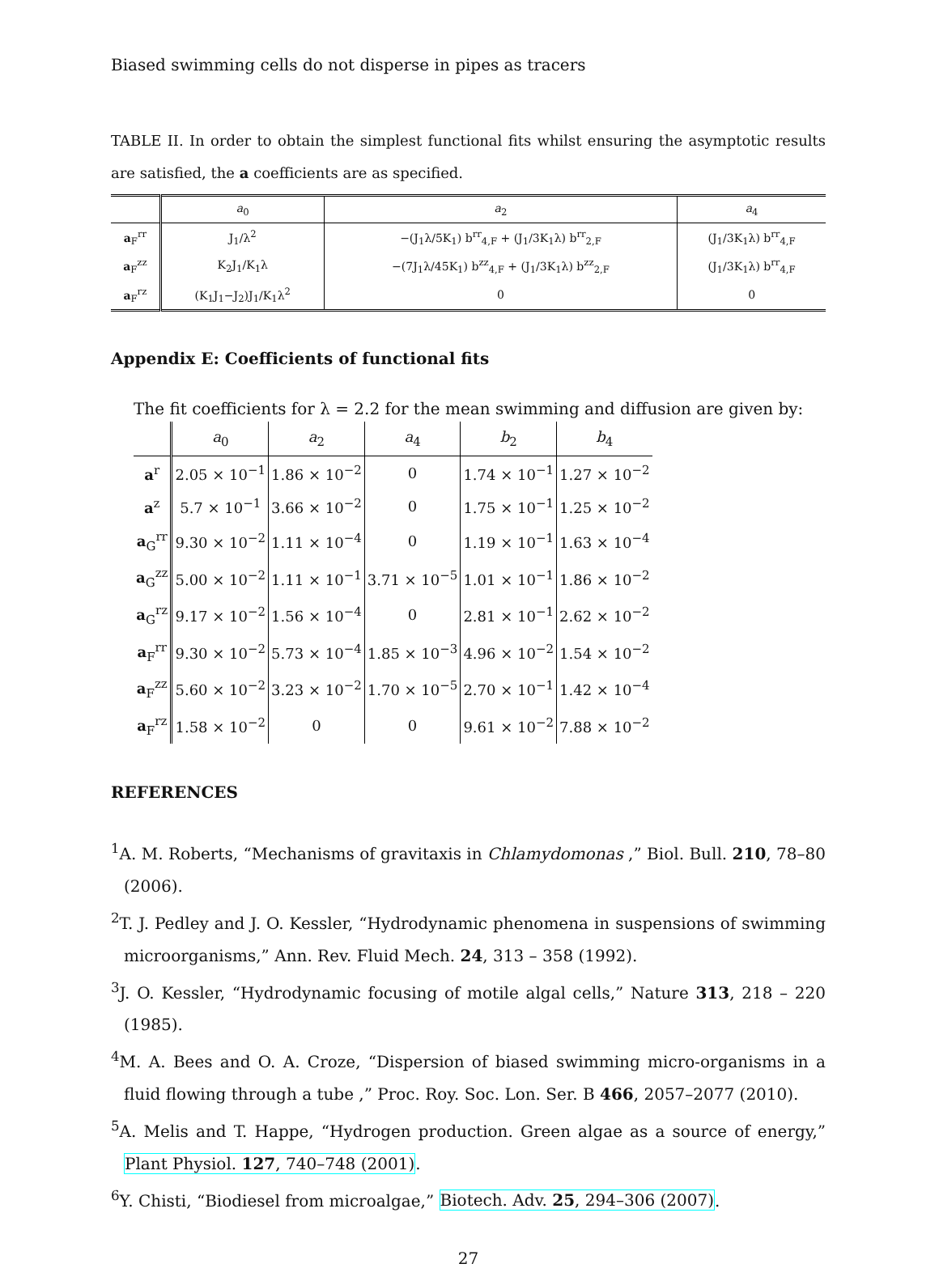Biased swimming cells do not disperse in pipes as tracers
TABLE II. In order to obtain the simplest functional fits whilst ensuring the asymptotic results are satisfied, the a coefficients are as specified.
| | a<sub>0</sub> | a<sub>2</sub> | a<sub>4</sub> |
| --- | --- | --- | --- |
| a<sub>F</sub><sup>rr</sup> | J<sub>1</sub>/λ<sup>2</sup> | −(J<sub>1</sub>λ/5K<sub>1</sub>) b<sup>rr</sup><sub>4,F</sub> + (J<sub>1</sub>/3K<sub>1</sub>λ) b<sup>rr</sup><sub>2,F</sub> | (J<sub>1</sub>/3K<sub>1</sub>λ) b<sup>rr</sup><sub>4,F</sub> |
| a<sub>F</sub><sup>zz</sup> | K<sub>2</sub>J<sub>1</sub>/K<sub>1</sub>λ | −(7J<sub>1</sub>λ/45K<sub>1</sub>) b<sup>zz</sup><sub>4,F</sub> + (J<sub>1</sub>/3K<sub>1</sub>λ) b<sup>zz</sup><sub>2,F</sub> | (J<sub>1</sub>/3K<sub>1</sub>λ) b<sup>rr</sup><sub>4,F</sub> |
| a<sub>F</sub><sup>rz</sup> | (K<sub>1</sub>J<sub>1</sub>−J<sub>2</sub>)J<sub>1</sub>/K<sub>1</sub>λ<sup>2</sup> | 0 | 0 |
Appendix E: Coefficients of functional fits
The fit coefficients for λ = 2.2 for the mean swimming and diffusion are given by:
| | a<sub>0</sub> | a<sub>2</sub> | a<sub>4</sub> | b<sub>2</sub> | b<sub>4</sub> |
| --- | --- | --- | --- | --- | --- |
| a<sup>r</sup> | 2.05 × 10<sup>−1</sup> | 1.86 × 10<sup>−2</sup> | 0 | 1.74 × 10<sup>−1</sup> | 1.27 × 10<sup>−2</sup> |
| a<sup>z</sup> | 5.7 × 10<sup>−1</sup> | 3.66 × 10<sup>−2</sup> | 0 | 1.75 × 10<sup>−1</sup> | 1.25 × 10<sup>−2</sup> |
| a<sub>G</sub><sup>rr</sup> | 9.30 × 10<sup>−2</sup> | 1.11 × 10<sup>−4</sup> | 0 | 1.19 × 10<sup>−1</sup> | 1.63 × 10<sup>−4</sup> |
| a<sub>G</sub><sup>zz</sup> | 5.00 × 10<sup>−2</sup> | 1.11 × 10<sup>−1</sup> | 3.71 × 10<sup>−5</sup> | 1.01 × 10<sup>−1</sup> | 1.86 × 10<sup>−2</sup> |
| a<sub>G</sub><sup>rz</sup> | 9.17 × 10<sup>−2</sup> | 1.56 × 10<sup>−4</sup> | 0 | 2.81 × 10<sup>−1</sup> | 2.62 × 10<sup>−2</sup> |
| a<sub>F</sub><sup>rr</sup> | 9.30 × 10<sup>−2</sup> | 5.73 × 10<sup>−4</sup> | 1.85 × 10<sup>−3</sup> | 4.96 × 10<sup>−2</sup> | 1.54 × 10<sup>−2</sup> |
| a<sub>F</sub><sup>zz</sup> | 5.60 × 10<sup>−2</sup> | 3.23 × 10<sup>−2</sup> | 1.70 × 10<sup>−5</sup> | 2.70 × 10<sup>−1</sup> | 1.42 × 10<sup>−4</sup> |
| a<sub>F</sub><sup>rz</sup> | 1.58 × 10<sup>−2</sup> | 0 | 0 | 9.61 × 10<sup>−2</sup> | 7.88 × 10<sup>−2</sup> |
REFERENCES
<sup>1</sup> A. M. Roberts, “Mechanisms of gravitaxis in Chlamydomonas ,” Biol. Bull. 210, 78–80 (2006).
<sup>2</sup> T. J. Pedley and J. O. Kessler, “Hydrodynamic phenomena in suspensions of swimming microorganisms,” Ann. Rev. Fluid Mech. 24, 313 – 358 (1992).
<sup>3</sup> J. O. Kessler, “Hydrodynamic focusing of motile algal cells,” Nature 313, 218 – 220 (1985).
<sup>4</sup> M. A. Bees and O. A. Croze, “Dispersion of biased swimming micro-organisms in a fluid flowing through a tube ,” Proc. Roy. Soc. Lon. Ser. B 466, 2057–2077 (2010).
<sup>5</sup> A. Melis and T. Happe, “Hydrogen production. Green algae as a source of energy,” Plant Physiol. 127, 740–748 (2001).
<sup>6</sup> Y. Chisti, “Biodiesel from microalgae,” Biotech. Adv. 25, 294–306 (2007).
27